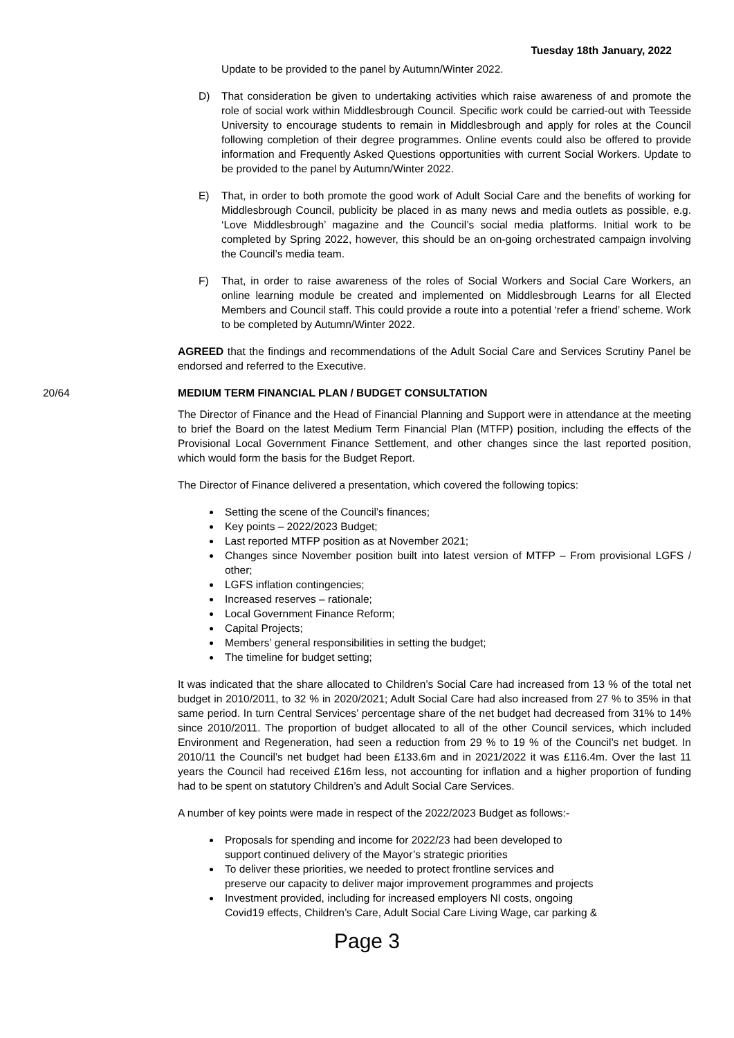Tuesday 18th January, 2022
Update to be provided to the panel by Autumn/Winter 2022.
D) That consideration be given to undertaking activities which raise awareness of and promote the role of social work within Middlesbrough Council. Specific work could be carried-out with Teesside University to encourage students to remain in Middlesbrough and apply for roles at the Council following completion of their degree programmes. Online events could also be offered to provide information and Frequently Asked Questions opportunities with current Social Workers. Update to be provided to the panel by Autumn/Winter 2022.
E) That, in order to both promote the good work of Adult Social Care and the benefits of working for Middlesbrough Council, publicity be placed in as many news and media outlets as possible, e.g. ‘Love Middlesbrough’ magazine and the Council’s social media platforms. Initial work to be completed by Spring 2022, however, this should be an on-going orchestrated campaign involving the Council’s media team.
F) That, in order to raise awareness of the roles of Social Workers and Social Care Workers, an online learning module be created and implemented on Middlesbrough Learns for all Elected Members and Council staff. This could provide a route into a potential ‘refer a friend’ scheme. Work to be completed by Autumn/Winter 2022.
AGREED that the findings and recommendations of the Adult Social Care and Services Scrutiny Panel be endorsed and referred to the Executive.
20/64 MEDIUM TERM FINANCIAL PLAN / BUDGET CONSULTATION
The Director of Finance and the Head of Financial Planning and Support were in attendance at the meeting to brief the Board on the latest Medium Term Financial Plan (MTFP) position, including the effects of the Provisional Local Government Finance Settlement, and other changes since the last reported position, which would form the basis for the Budget Report.
The Director of Finance delivered a presentation, which covered the following topics:
Setting the scene of the Council’s finances;
Key points – 2022/2023 Budget;
Last reported MTFP position as at November 2021;
Changes since November position built into latest version of MTFP – From provisional LGFS / other;
LGFS inflation contingencies;
Increased reserves – rationale;
Local Government Finance Reform;
Capital Projects;
Members’ general responsibilities in setting the budget;
The timeline for budget setting;
It was indicated that the share allocated to Children’s Social Care had increased from 13 % of the total net budget in 2010/2011, to 32 % in 2020/2021; Adult Social Care had also increased from 27 % to 35% in that same period. In turn Central Services’ percentage share of the net budget had decreased from 31% to 14% since 2010/2011. The proportion of budget allocated to all of the other Council services, which included Environment and Regeneration, had seen a reduction from 29 % to 19 % of the Council’s net budget. In 2010/11 the Council’s net budget had been £133.6m and in 2021/2022 it was £116.4m. Over the last 11 years the Council had received £16m less, not accounting for inflation and a higher proportion of funding had to be spent on statutory Children’s and Adult Social Care Services.
A number of key points were made in respect of the 2022/2023 Budget as follows:-
Proposals for spending and income for 2022/23 had been developed to
support continued delivery of the Mayor’s strategic priorities
To deliver these priorities, we needed to protect frontline services and
preserve our capacity to deliver major improvement programmes and projects
Investment provided, including for increased employers NI costs, ongoing
Covid19 effects, Children’s Care, Adult Social Care Living Wage, car parking &
Page 3